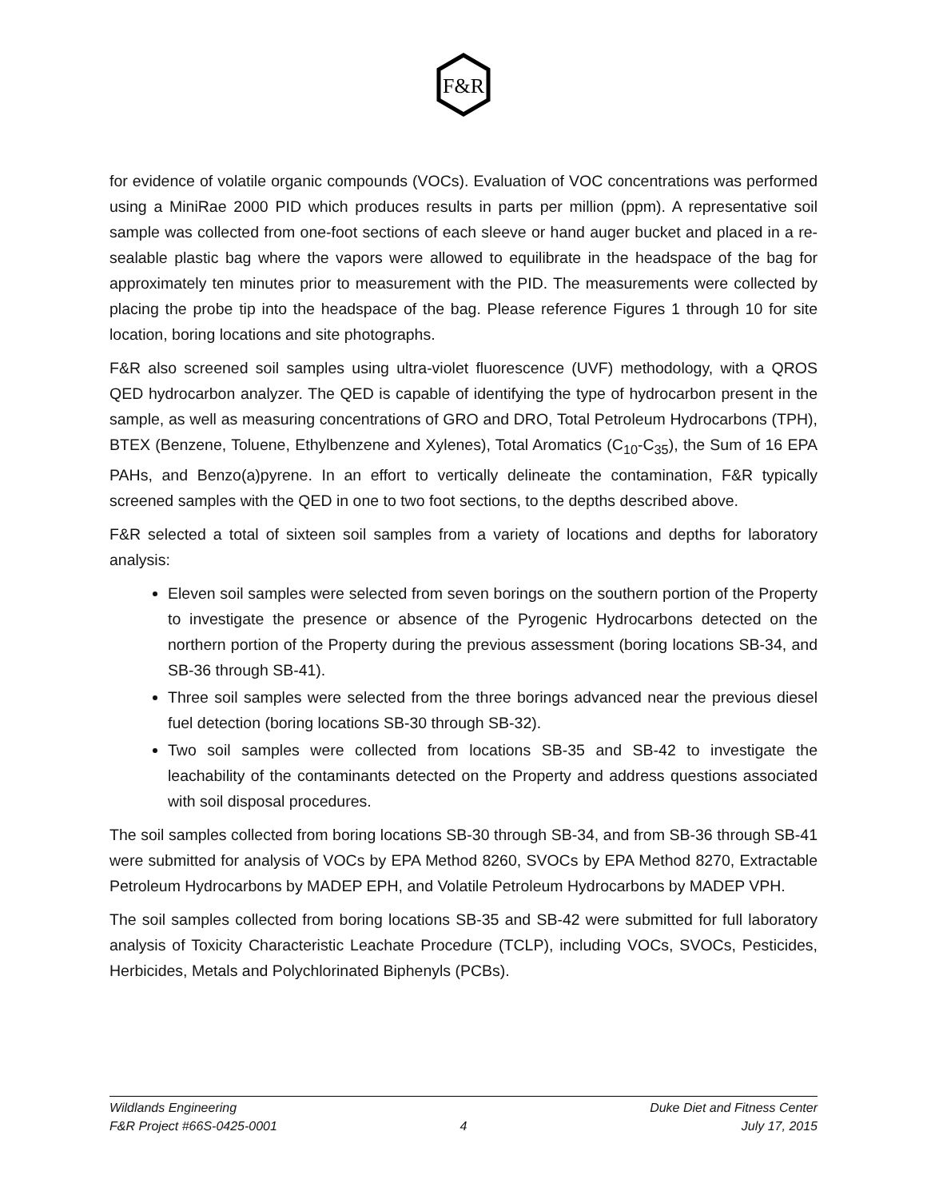F&R
for evidence of volatile organic compounds (VOCs). Evaluation of VOC concentrations was performed using a MiniRae 2000 PID which produces results in parts per million (ppm). A representative soil sample was collected from one-foot sections of each sleeve or hand auger bucket and placed in a re-sealable plastic bag where the vapors were allowed to equilibrate in the headspace of the bag for approximately ten minutes prior to measurement with the PID. The measurements were collected by placing the probe tip into the headspace of the bag. Please reference Figures 1 through 10 for site location, boring locations and site photographs.
F&R also screened soil samples using ultra-violet fluorescence (UVF) methodology, with a QROS QED hydrocarbon analyzer. The QED is capable of identifying the type of hydrocarbon present in the sample, as well as measuring concentrations of GRO and DRO, Total Petroleum Hydrocarbons (TPH), BTEX (Benzene, Toluene, Ethylbenzene and Xylenes), Total Aromatics (C<sub>10</sub>-C<sub>35</sub>), the Sum of 16 EPA PAHs, and Benzo(a)pyrene. In an effort to vertically delineate the contamination, F&R typically screened samples with the QED in one to two foot sections, to the depths described above.
F&R selected a total of sixteen soil samples from a variety of locations and depths for laboratory analysis:
Eleven soil samples were selected from seven borings on the southern portion of the Property to investigate the presence or absence of the Pyrogenic Hydrocarbons detected on the northern portion of the Property during the previous assessment (boring locations SB-34, and SB-36 through SB-41).
Three soil samples were selected from the three borings advanced near the previous diesel fuel detection (boring locations SB-30 through SB-32).
Two soil samples were collected from locations SB-35 and SB-42 to investigate the leachability of the contaminants detected on the Property and address questions associated with soil disposal procedures.
The soil samples collected from boring locations SB-30 through SB-34, and from SB-36 through SB-41 were submitted for analysis of VOCs by EPA Method 8260, SVOCs by EPA Method 8270, Extractable Petroleum Hydrocarbons by MADEP EPH, and Volatile Petroleum Hydrocarbons by MADEP VPH.
The soil samples collected from boring locations SB-35 and SB-42 were submitted for full laboratory analysis of Toxicity Characteristic Leachate Procedure (TCLP), including VOCs, SVOCs, Pesticides, Herbicides, Metals and Polychlorinated Biphenyls (PCBs).
Wildlands Engineering
F&R Project #66S-0425-0001
4 Duke Diet and Fitness Center
July 17, 2015